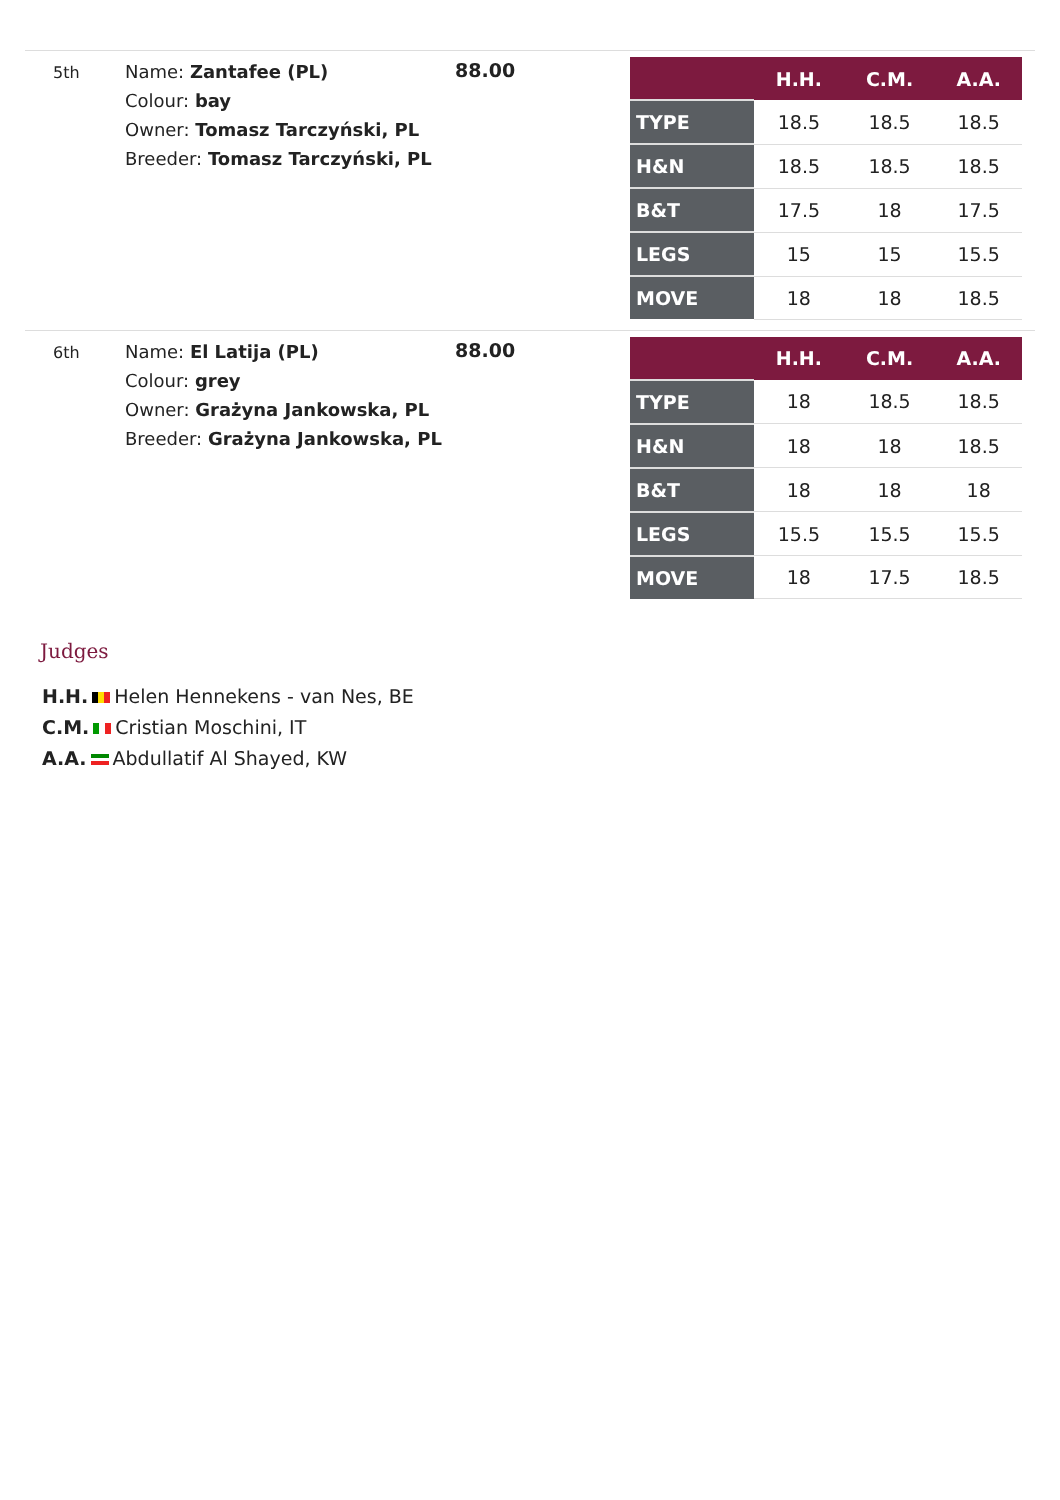5th
Name: Zantafee (PL)
Colour: bay
Owner: Tomasz Tarczyński, PL
Breeder: Tomasz Tarczyński, PL
88.00
| | H.H. | C.M. | A.A. |
| --- | --- | --- | --- |
| TYPE | 18.5 | 18.5 | 18.5 |
| H&N | 18.5 | 18.5 | 18.5 |
| B&T | 17.5 | 18 | 17.5 |
| LEGS | 15 | 15 | 15.5 |
| MOVE | 18 | 18 | 18.5 |
6th
Name: El Latija (PL)
Colour: grey
Owner: Grażyna Jankowska, PL
Breeder: Grażyna Jankowska, PL
88.00
| | H.H. | C.M. | A.A. |
| --- | --- | --- | --- |
| TYPE | 18 | 18.5 | 18.5 |
| H&N | 18 | 18 | 18.5 |
| B&T | 18 | 18 | 18 |
| LEGS | 15.5 | 15.5 | 15.5 |
| MOVE | 18 | 17.5 | 18.5 |
Judges
H.H. Helen Hennekens - van Nes, BE
C.M. Cristian Moschini, IT
A.A. Abdullatif Al Shayed, KW